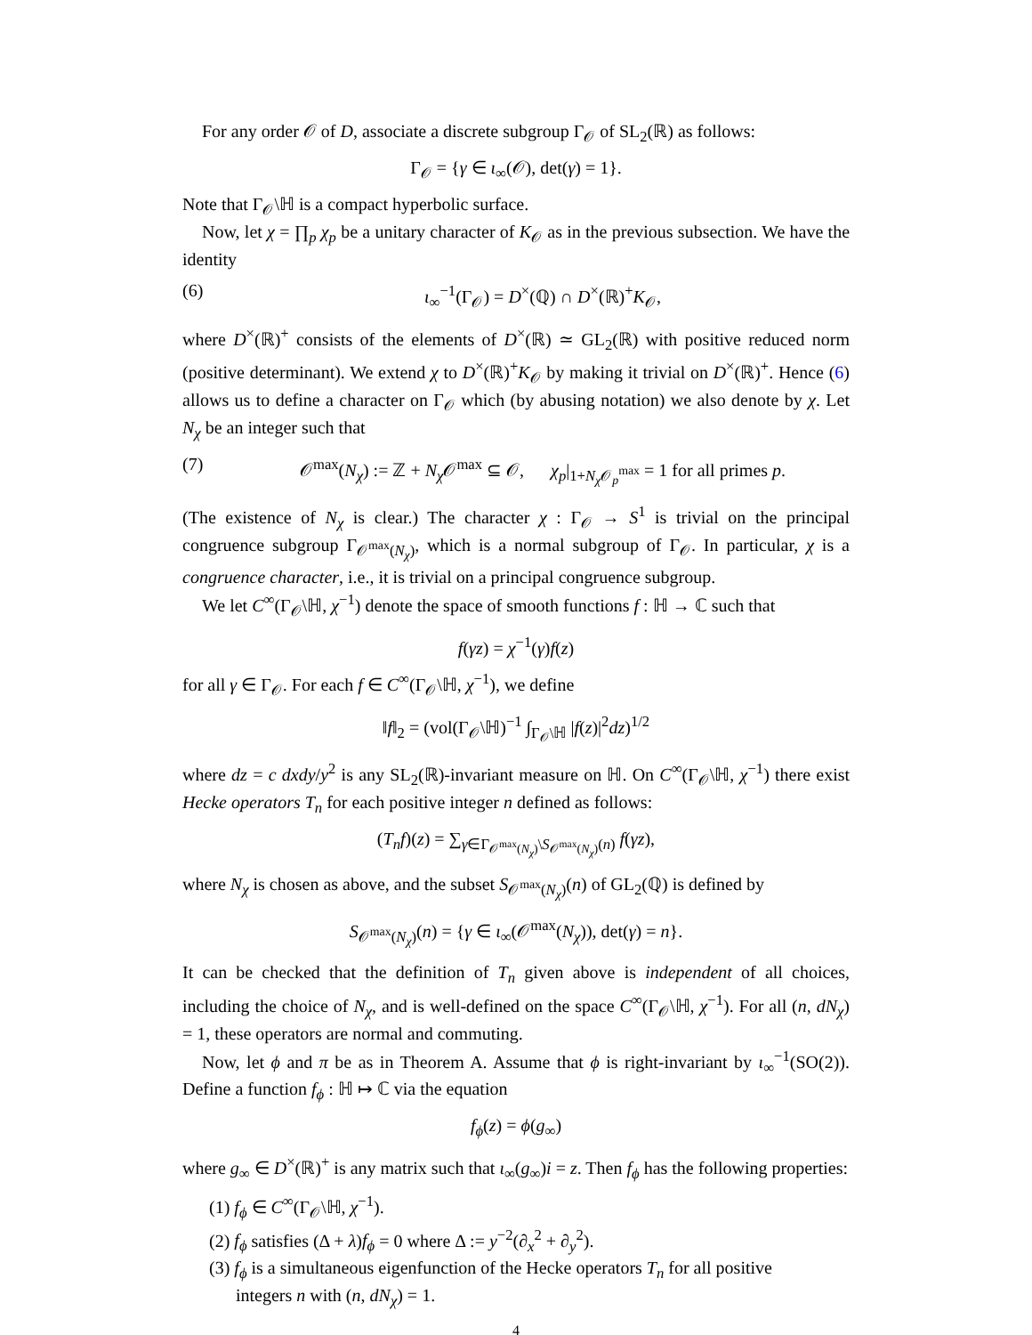For any order 𝒪 of D, associate a discrete subgroup Γ<sub>𝒪</sub> of SL<sub>2</sub>(ℝ) as follows:
Γ<sub>𝒪</sub> = {γ ∈ ι<sub>∞</sub>(𝒪), det(γ) = 1}.
Note that Γ<sub>𝒪</sub>\ℍ is a compact hyperbolic surface.
Now, let χ = ∏<sub>p</sub> χ<sub>p</sub> be a unitary character of K<sub>𝒪</sub> as in the previous subsection. We have the identity
(6) ι<sub>∞</sub><sup>−1</sup>(Γ<sub>𝒪</sub>) = D<sup>×</sup>(ℚ) ∩ D<sup>×</sup>(ℝ)<sup>+</sup>K<sub>𝒪</sub>,
where D<sup>×</sup>(ℝ)<sup>+</sup> consists of the elements of D<sup>×</sup>(ℝ) ≃ GL<sub>2</sub>(ℝ) with positive reduced norm (positive determinant). We extend χ to D<sup>×</sup>(ℝ)<sup>+</sup>K<sub>𝒪</sub> by making it trivial on D<sup>×</sup>(ℝ)<sup>+</sup>. Hence (6) allows us to define a character on Γ<sub>𝒪</sub> which (by abusing notation) we also denote by χ. Let N<sub>χ</sub> be an integer such that
(7) 𝒪<sup>max</sup>(N<sub>χ</sub>) := ℤ + N<sub>χ</sub> 𝒪<sup>max</sup> ⊆ 𝒪, χ<sub>p</sub>|<sub>1+N<sub>χ</sub> 𝒪<sub>p</sub><sup>max</sup></sub> = 1 for all primes p.
(The existence of N<sub>χ</sub> is clear.) The character χ : Γ<sub>𝒪</sub> → S<sup>1</sup> is trivial on the principal congruence subgroup Γ<sub>𝒪<sup>max</sup>(N<sub>χ</sub>)</sub>, which is a normal subgroup of Γ<sub>𝒪</sub>. In particular, χ is a congruence character, i.e., it is trivial on a principal congruence subgroup.
We let C<sup>∞</sup>(Γ<sub>𝒪</sub>\ℍ, χ<sup>−1</sup>) denote the space of smooth functions f : ℍ → ℂ such that
f(γz) = χ<sup>−1</sup>(γ)f(z)
for all γ ∈ Γ<sub>𝒪</sub>. For each f ∈ C<sup>∞</sup>(Γ<sub>𝒪</sub>\ℍ, χ<sup>−1</sup>), we define
‖f‖<sub>2</sub> = (vol(Γ<sub>𝒪</sub>\ℍ)<sup>−1</sup> ∫<sub>Γ<sub>𝒪</sub>\ℍ</sub> |f(z)|<sup>2</sup>dz)<sup>1/2</sup>
where dz = c dxdy/y<sup>2</sup> is any SL<sub>2</sub>(ℝ)-invariant measure on ℍ. On C<sup>∞</sup>(Γ<sub>𝒪</sub>\ℍ, χ<sup>−1</sup>) there exist Hecke operators T<sub>n</sub> for each positive integer n defined as follows:
(T<sub>n</sub>f)(z) = ∑<sub>γ∈Γ<sub>𝒪<sup>max</sup>(N<sub>χ</sub>)</sub>\S<sub>𝒪<sup>max</sup>(N<sub>χ</sub>)</sub>(n)</sub> f(γz),
where N<sub>χ</sub> is chosen as above, and the subset S<sub>𝒪<sup>max</sup>(N<sub>χ</sub>)</sub>(n) of GL<sub>2</sub>(ℚ) is defined by
S<sub>𝒪<sup>max</sup>(N<sub>χ</sub>)</sub>(n) = {γ ∈ ι<sub>∞</sub>(𝒪<sup>max</sup>(N<sub>χ</sub>)), det(γ) = n}.
It can be checked that the definition of T<sub>n</sub> given above is independent of all choices, including the choice of N<sub>χ</sub>, and is well-defined on the space C<sup>∞</sup>(Γ<sub>𝒪</sub>\ℍ, χ<sup>−1</sup>). For all (n, dN<sub>χ</sub>) = 1, these operators are normal and commuting.
Now, let ϕ and π be as in Theorem A. Assume that ϕ is right-invariant by ι<sub>∞</sub><sup>−1</sup>(SO(2)). Define a function f<sub>ϕ</sub> : ℍ ↦ ℂ via the equation
f<sub>ϕ</sub>(z) = ϕ(g<sub>∞</sub>)
where g<sub>∞</sub> ∈ D<sup>×</sup>(ℝ)<sup>+</sup> is any matrix such that ι<sub>∞</sub>(g<sub>∞</sub>)i = z. Then f<sub>ϕ</sub> has the following properties:
(1) f<sub>ϕ</sub> ∈ C<sup>∞</sup>(Γ<sub>𝒪</sub>\ℍ, χ<sup>−1</sup>).
(2) f<sub>ϕ</sub> satisfies (Δ + λ)f<sub>ϕ</sub> = 0 where Δ := y<sup>−2</sup>(∂<sub>x</sub><sup>2</sup> + ∂<sub>y</sub><sup>2</sup>).
(3) f<sub>ϕ</sub> is a simultaneous eigenfunction of the Hecke operators T<sub>n</sub> for all positive
integers n with (n, dN<sub>χ</sub>) = 1.
4